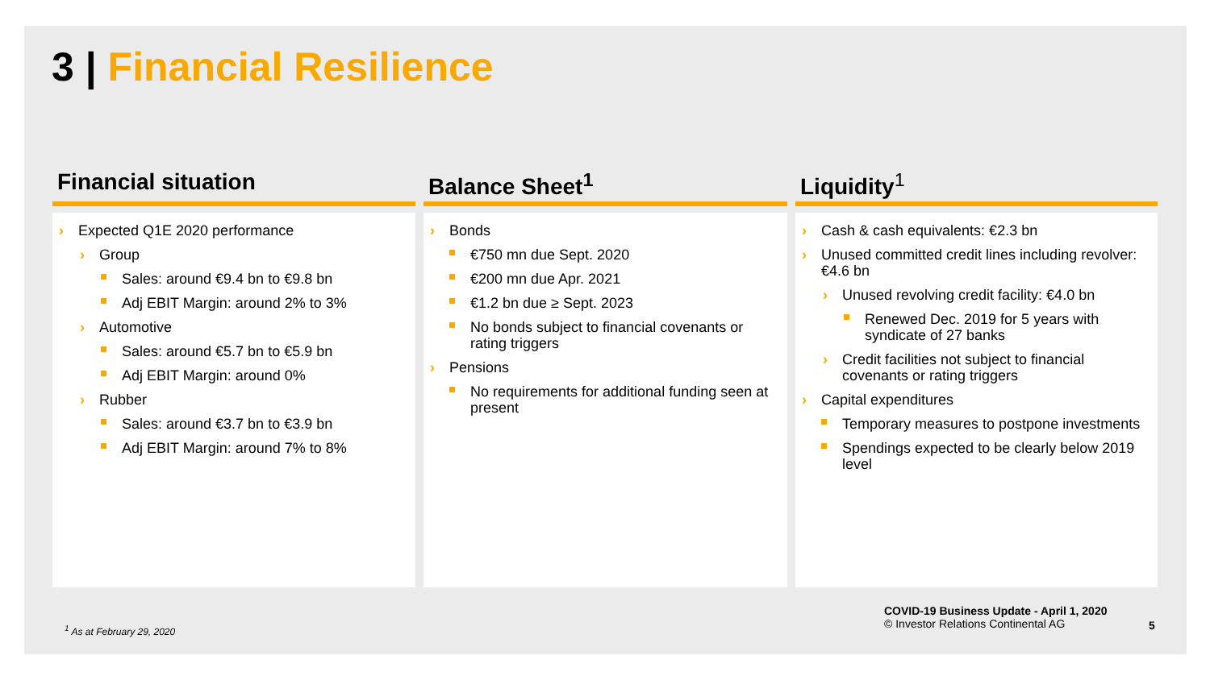3 | Financial Resilience
Financial situation
› Expected Q1E 2020 performance
› Group
Sales: around €9.4 bn to €9.8 bn
Adj EBIT Margin: around 2% to 3%
› Automotive
Sales: around €5.7 bn to €5.9 bn
Adj EBIT Margin: around 0%
› Rubber
Sales: around €3.7 bn to €3.9 bn
Adj EBIT Margin: around 7% to 8%
Balance Sheet<sup>1</sup>
› Bonds
€750 mn due Sept. 2020
€200 mn due Apr. 2021
€1.2 bn due ≥ Sept. 2023
No bonds subject to financial covenants or rating triggers
› Pensions
No requirements for additional funding seen at present
Liquidity<sup>1</sup>
› Cash & cash equivalents: €2.3 bn
› Unused committed credit lines including revolver: €4.6 bn
› Unused revolving credit facility: €4.0 bn
Renewed Dec. 2019 for 5 years with syndicate of 27 banks
› Credit facilities not subject to financial covenants or rating triggers
› Capital expenditures
Temporary measures to postpone investments
Spendings expected to be clearly below 2019 level
<sup>1</sup> As at February 29, 2020
COVID-19 Business Update - April 1, 2020
© Investor Relations Continental AG
5